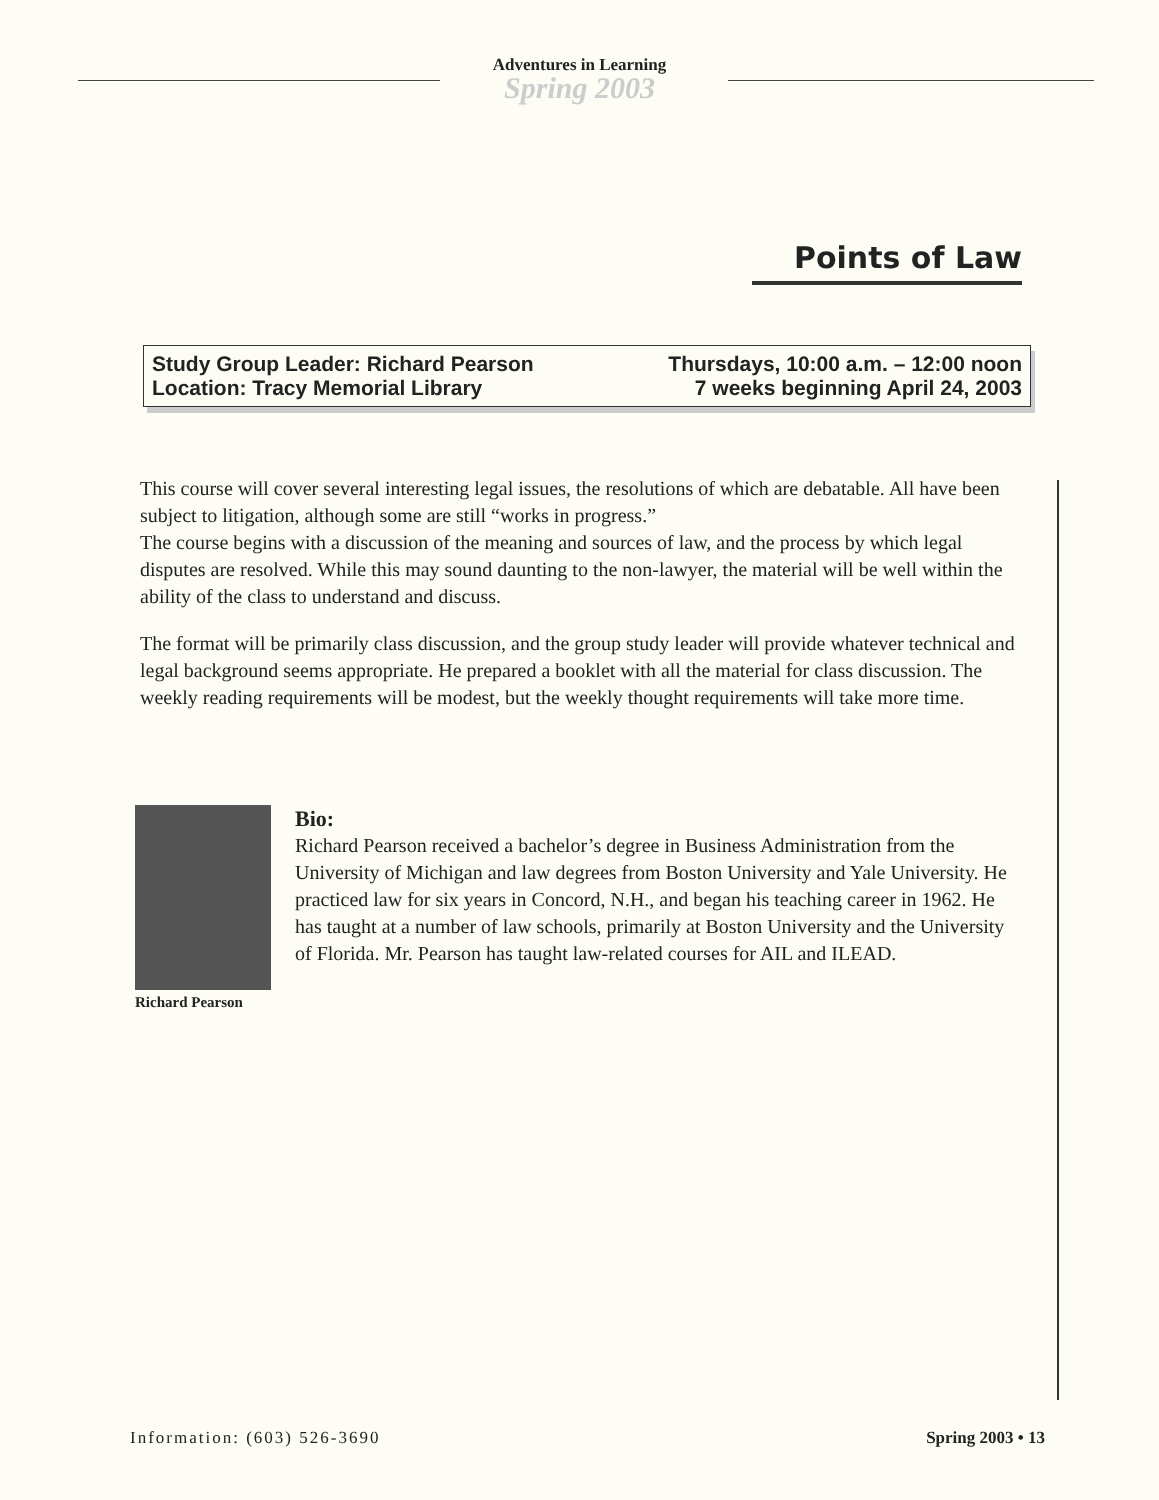Adventures in Learning
Spring 2003
Points of Law
Study Group Leader: Richard Pearson
Location: Tracy Memorial Library
Thursdays, 10:00 a.m. – 12:00 noon
7 weeks beginning April 24, 2003
This course will cover several interesting legal issues, the resolutions of which are debatable. All have been subject to litigation, although some are still “works in progress.”
The course begins with a discussion of the meaning and sources of law, and the process by which legal disputes are resolved. While this may sound daunting to the non-lawyer, the material will be well within the ability of the class to understand and discuss.
The format will be primarily class discussion, and the group study leader will provide whatever technical and legal background seems appropriate. He prepared a booklet with all the material for class discussion. The weekly reading requirements will be modest, but the weekly thought requirements will take more time.
Richard Pearson
Bio:
Richard Pearson received a bachelor’s degree in Business Administration from the University of Michigan and law degrees from Boston University and Yale University. He practiced law for six years in Concord, N.H., and began his teaching career in 1962. He has taught at a number of law schools, primarily at Boston University and the University of Florida. Mr. Pearson has taught law-related courses for AIL and ILEAD.
Information: (603) 526-3690 Spring 2003 • 13